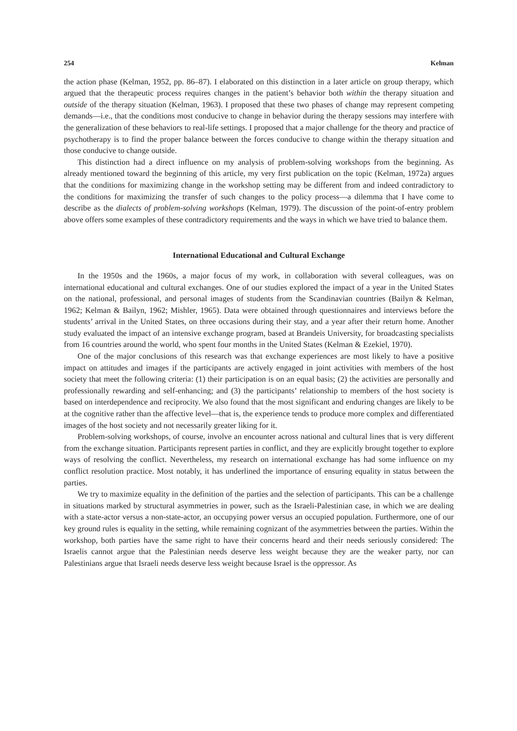254 Kelman
the action phase (Kelman, 1952, pp. 86–87). I elaborated on this distinction in a later article on group therapy, which argued that the therapeutic process requires changes in the patient’s behavior both within the therapy situation and outside of the therapy situation (Kelman, 1963). I proposed that these two phases of change may represent competing demands—i.e., that the conditions most conducive to change in behavior during the therapy sessions may interfere with the generalization of these behaviors to real-life settings. I proposed that a major challenge for the theory and practice of psychotherapy is to find the proper balance between the forces conducive to change within the therapy situation and those conducive to change outside.
This distinction had a direct influence on my analysis of problem-solving workshops from the beginning. As already mentioned toward the beginning of this article, my very first publication on the topic (Kelman, 1972a) argues that the conditions for maximizing change in the workshop setting may be different from and indeed contradictory to the conditions for maximizing the transfer of such changes to the policy process—a dilemma that I have come to describe as the dialects of problem-solving workshops (Kelman, 1979). The discussion of the point-of-entry problem above offers some examples of these contradictory requirements and the ways in which we have tried to balance them.
International Educational and Cultural Exchange
In the 1950s and the 1960s, a major focus of my work, in collaboration with several colleagues, was on international educational and cultural exchanges. One of our studies explored the impact of a year in the United States on the national, professional, and personal images of students from the Scandinavian countries (Bailyn & Kelman, 1962; Kelman & Bailyn, 1962; Mishler, 1965). Data were obtained through questionnaires and interviews before the students’ arrival in the United States, on three occasions during their stay, and a year after their return home. Another study evaluated the impact of an intensive exchange program, based at Brandeis University, for broadcasting specialists from 16 countries around the world, who spent four months in the United States (Kelman & Ezekiel, 1970).
One of the major conclusions of this research was that exchange experiences are most likely to have a positive impact on attitudes and images if the participants are actively engaged in joint activities with members of the host society that meet the following criteria: (1) their participation is on an equal basis; (2) the activities are personally and professionally rewarding and self-enhancing; and (3) the participants’ relationship to members of the host society is based on interdependence and reciprocity. We also found that the most significant and enduring changes are likely to be at the cognitive rather than the affective level—that is, the experience tends to produce more complex and differentiated images of the host society and not necessarily greater liking for it.
Problem-solving workshops, of course, involve an encounter across national and cultural lines that is very different from the exchange situation. Participants represent parties in conflict, and they are explicitly brought together to explore ways of resolving the conflict. Nevertheless, my research on international exchange has had some influence on my conflict resolution practice. Most notably, it has underlined the importance of ensuring equality in status between the parties.
We try to maximize equality in the definition of the parties and the selection of participants. This can be a challenge in situations marked by structural asymmetries in power, such as the Israeli-Palestinian case, in which we are dealing with a state-actor versus a non-state-actor, an occupying power versus an occupied population. Furthermore, one of our key ground rules is equality in the setting, while remaining cognizant of the asymmetries between the parties. Within the workshop, both parties have the same right to have their concerns heard and their needs seriously considered: The Israelis cannot argue that the Palestinian needs deserve less weight because they are the weaker party, nor can Palestinians argue that Israeli needs deserve less weight because Israel is the oppressor. As